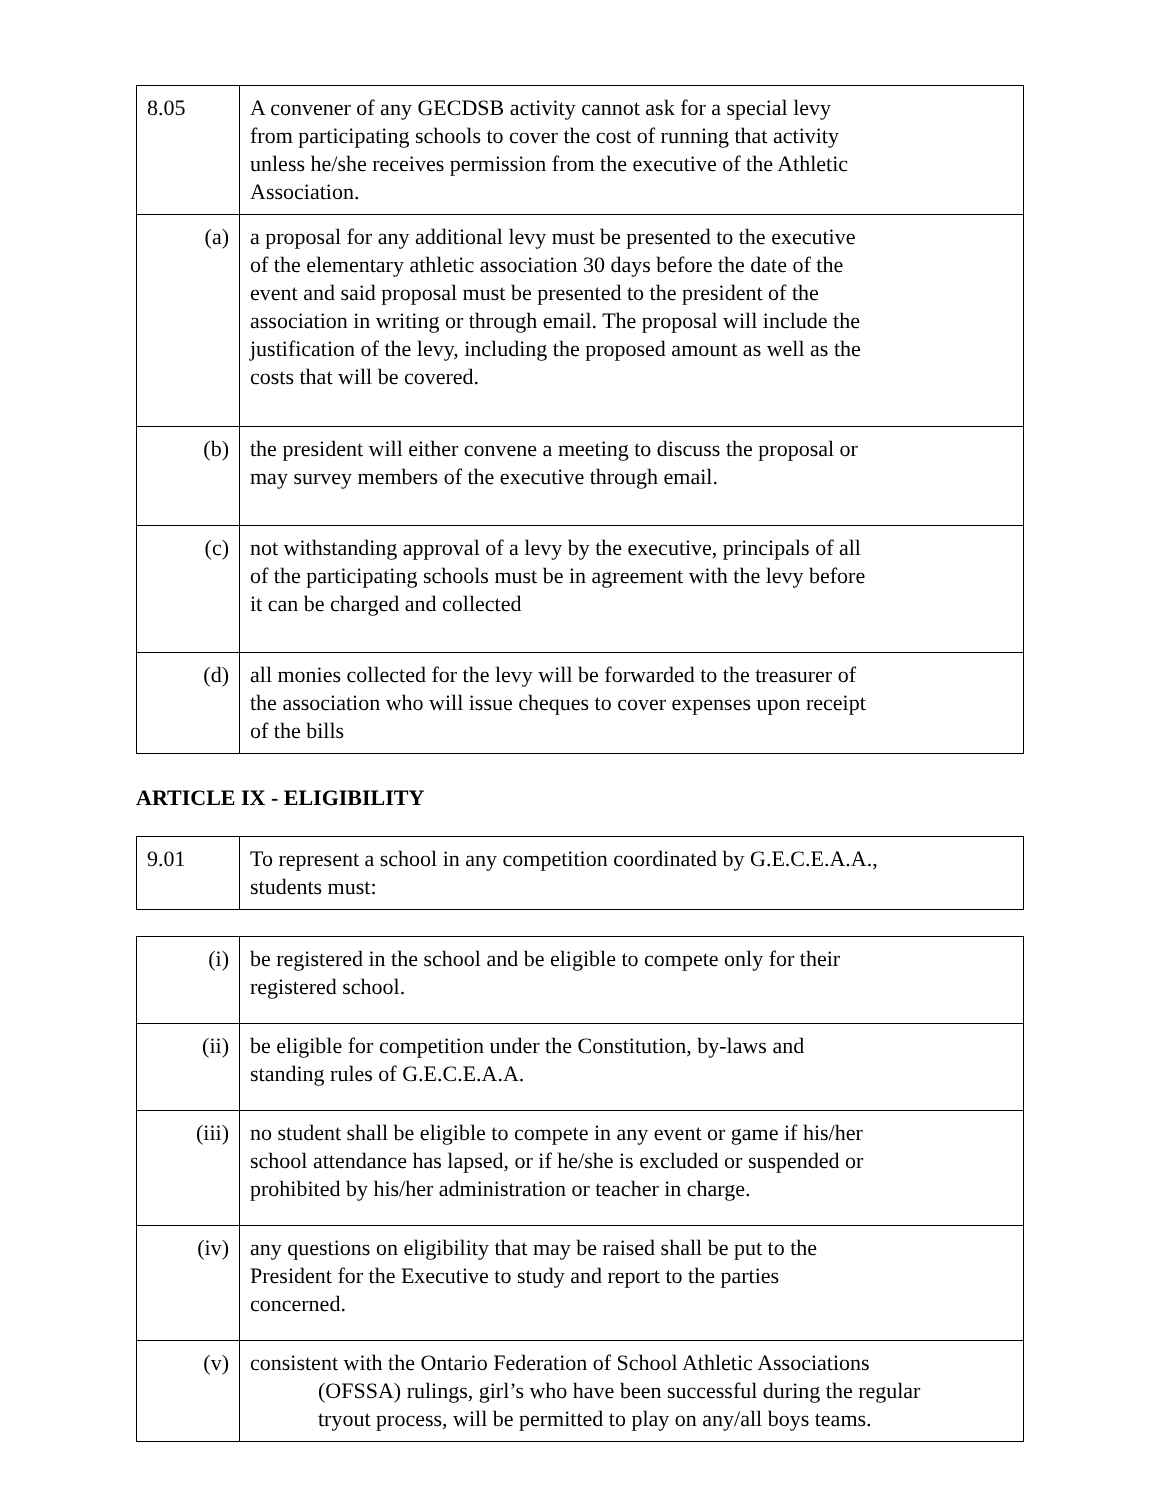| 8.05 | A convener of any GECDSB activity cannot ask for a special levy from participating schools to cover the cost of running that activity unless he/she receives permission from the executive of the Athletic Association. |
| (a) | a proposal for any additional levy must be presented to the executive of the elementary athletic association 30 days before the date of the event and said proposal must be presented to the president of the association in writing or through email. The proposal will include the justification of the levy, including the proposed amount as well as the costs that will be covered. |
| (b) | the president will either convene a meeting to discuss the proposal or may survey members of the executive through email. |
| (c) | not withstanding approval of a levy by the executive, principals of all of the participating schools must be in agreement with the levy before it can be charged and collected |
| (d) | all monies collected for the levy will be forwarded to the treasurer of the association who will issue cheques to cover expenses upon receipt of the bills |
ARTICLE IX - ELIGIBILITY
| 9.01 | To represent a school in any competition coordinated by G.E.C.E.A.A., students must: |
| (i) | be registered in the school and be eligible to compete only for their registered school. |
| (ii) | be eligible for competition under the Constitution, by-laws and standing rules of G.E.C.E.A.A. |
| (iii) | no student shall be eligible to compete in any event or game if his/her school attendance has lapsed, or if he/she is excluded or suspended or prohibited by his/her administration or teacher in charge. |
| (iv) | any questions on eligibility that may be raised shall be put to the President for the Executive to study and report to the parties concerned. |
| (v) | consistent with the Ontario Federation of School Athletic Associations (OFSSA) rulings, girl’s who have been successful during the regular tryout process, will be permitted to play on any/all boys teams. |